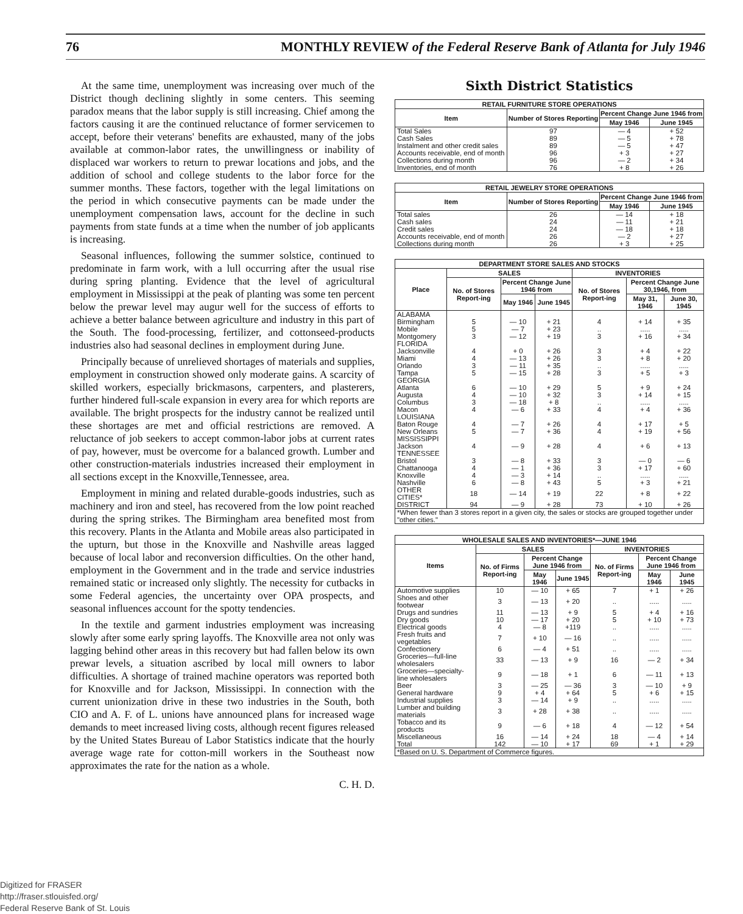76 MONTHLY REVIEW of the Federal Reserve Bank of Atlanta for July 1946
At the same time, unemployment was increasing over much of the District though declining slightly in some centers. This seeming paradox means that the labor supply is still increasing. Chief among the factors causing it are the continued reluctance of former servicemen to accept, before their veterans' benefits are exhausted, many of the jobs available at common-labor rates, the unwillingness or inability of displaced war workers to return to prewar locations and jobs, and the addition of school and college students to the labor force for the summer months. These factors, together with the legal limitations on the period in which consecutive payments can be made under the unemployment compensation laws, account for the decline in such payments from state funds at a time when the number of job applicants is increasing.
Seasonal influences, following the summer solstice, continued to predominate in farm work, with a lull occurring after the usual rise during spring planting. Evidence that the level of agricultural employment in Mississippi at the peak of planting was some ten percent below the prewar level may augur well for the success of efforts to achieve a better balance between agriculture and industry in this part of the South. The food-processing, fertilizer, and cottonseed-products industries also had seasonal declines in employment during June.
Principally because of unrelieved shortages of materials and supplies, employment in construction showed only moderate gains. A scarcity of skilled workers, especially brickmasons, carpenters, and plasterers, further hindered full-scale expansion in every area for which reports are available. The bright prospects for the industry cannot be realized until these shortages are met and official restrictions are removed. A reluctance of job seekers to accept common-labor jobs at current rates of pay, however, must be overcome for a balanced growth. Lumber and other construction-materials industries increased their employment in all sections except in the Knoxville,Tennessee, area.
Employment in mining and related durable-goods industries, such as machinery and iron and steel, has recovered from the low point reached during the spring strikes. The Birmingham area benefited most from this recovery. Plants in the Atlanta and Mobile areas also participated in the upturn, but those in the Knoxville and Nashville areas lagged because of local labor and reconversion difficulties. On the other hand, employment in the Government and in the trade and service industries remained static or increased only slightly. The necessity for cutbacks in some Federal agencies, the uncertainty over OPA prospects, and seasonal influences account for the spotty tendencies.
In the textile and garment industries employment was increasing slowly after some early spring layoffs. The Knoxville area not only was lagging behind other areas in this recovery but had fallen below its own prewar levels, a situation ascribed by local mill owners to labor difficulties. A shortage of trained machine operators was reported both for Knoxville and for Jackson, Mississippi. In connection with the current unionization drive in these two industries in the South, both CIO and A. F. of L. unions have announced plans for increased wage demands to meet increased living costs, although recent figures released by the United States Bureau of Labor Statistics indicate that the hourly average wage rate for cotton-mill workers in the Southeast now approximates the rate for the nation as a whole.
C. H. D.
Sixth District Statistics
| RETAIL FURNITURE STORE OPERATIONS | | | |
| --- | --- | --- | --- |
| Item | Number of Stores Reporting | Percent Change June 1946 from | |
| | | May 1946 | June 1945 |
| Total Sales | 97 | — 4 | + 52 |
| Cash Sales | 89 | — 5 | + 78 |
| Instalment and other credit sales | 89 | — 5 | + 47 |
| Accounts receivable, end of month | 96 | + 3 | + 27 |
| Collections during month | 96 | — 2 | + 34 |
| Inventories, end of month | 76 | + 8 | + 26 |
| RETAIL JEWELRY STORE OPERATIONS | | | |
| --- | --- | --- | --- |
| Item | Number of Stores Reporting | Percent Change June 1946 from | |
| | | May 1946 | June 1945 |
| Total sales | 26 | — 14 | + 18 |
| Cash sales | 24 | — 11 | + 21 |
| Credit sales | 24 | — 18 | + 18 |
| Accounts receivable, end of month | 26 | — 2 | + 27 |
| Collections during month | 26 | + 3 | + 25 |
| DEPARTMENT STORE SALES AND STOCKS | | | | | | |
| --- | --- | --- | --- | --- | --- | --- |
| Place | SALES | | | INVENTORIES | | |
| | No. of Stores Report-ing | Percent Change June 1946 from | | No. of Stores Report-ing | Percent Change June 30,1946, from | |
| | | May 1946 | June 1945 | | May 31, 1946 | June 30, 1945 |
| ALABAMA | | | | | | |
| Birmingham | 5 | — 10 | + 21 | 4 | + 14 | + 35 |
| Mobile | 5 | — 7 | + 23 | .. | ..... | ..... |
| Montgomery | 3 | — 12 | + 19 | 3 | + 16 | + 34 |
| FLORIDA | | | | | | |
| Jacksonville | 4 | + 0 | + 26 | 3 | + 4 | + 22 |
| Miami | 4 | — 13 | + 26 | 3 | + 8 | + 20 |
| Orlando | 3 | — 11 | + 35 | .. | ..... | ..... |
| Tampa | 5 | — 15 | + 28 | 3 | + 5 | + 3 |
| GEORGIA | | | | | | |
| Atlanta | 6 | — 10 | + 29 | 5 | + 9 | + 24 |
| Augusta | 4 | — 10 | + 32 | 3 | + 14 | + 15 |
| Columbus | 3 | — 18 | + 8 | .. | ..... | ..... |
| Macon | 4 | — 6 | + 33 | 4 | + 4 | + 36 |
| LOUISIANA | | | | | | |
| Baton Rouge | 4 | — 7 | + 26 | 4 | + 17 | + 5 |
| New Orleans | 5 | — 7 | + 36 | 4 | + 19 | + 56 |
| MISSISSIPPI | | | | | | |
| Jackson | 4 | — 9 | + 28 | 4 | + 6 | + 13 |
| TENNESSEE | | | | | | |
| Bristol | 3 | — 8 | + 33 | 3 | — 0 | — 6 |
| Chattanooga | 4 | — 1 | + 36 | 3 | + 17 | + 60 |
| Knoxville | 4 | — 3 | + 14 | .. | ..... | ..... |
| Nashville | 6 | — 8 | + 43 | 5 | + 3 | + 21 |
| OTHER CITIES* | 18 | — 14 | + 19 | 22 | + 8 | + 22 |
| DISTRICT | 94 | — 9 | + 28 | 73 | + 10 | + 26 |
| *When fewer than 3 stores report in a given city, the sales or stocks are grouped together under "other cities." | | | | | | |
| WHOLESALE SALES AND INVENTORIES*—JUNE 1946 | | | | | | |
| --- | --- | --- | --- | --- | --- | --- |
| Items | SALES | | | INVENTORIES | | |
| | No. of Firms Report-ing | Percent Change June 1946 from | | No. of Firms Report-ing | Percent Change June 1946 from | |
| | | May 1946 | June 1945 | | May 1946 | June 1945 |
| Automotive supplies | 10 | — 10 | + 65 | 7 | + 1 | + 26 |
| Shoes and other footwear | 3 | — 13 | + 20 | .. | ..... | ..... |
| Drugs and sundries | 11 | — 13 | + 9 | 5 | + 4 | + 16 |
| Dry goods | 10 | — 17 | + 20 | 5 | + 10 | + 73 |
| Electrical goods | 4 | — 8 | +119 | .. | ..... | ..... |
| Fresh fruits and vegetables | 7 | + 10 | — 16 | .. | ..... | ..... |
| Confectionery | 6 | — 4 | + 51 | .. | ..... | ..... |
| Groceries—full-line wholesalers | 33 | — 13 | + 9 | 16 | — 2 | + 34 |
| Groceries—specialty-line wholesalers | 9 | — 18 | + 1 | 6 | — 11 | + 13 |
| Beer | 3 | — 25 | — 36 | 3 | — 10 | + 9 |
| General hardware | 9 | + 4 | + 64 | 5 | + 6 | + 15 |
| Industrial supplies | 3 | — 14 | + 9 | .. | ..... | ..... |
| Lumber and building materials | 3 | + 28 | + 38 | .. | ..... | ..... |
| Tobacco and its products | 9 | — 6 | + 18 | 4 | — 12 | + 54 |
| Miscellaneous | 16 | — 14 | + 24 | 18 | — 4 | + 14 |
| Total | 142 | — 10 | + 17 | 69 | + 1 | + 29 |
| *Based on U. S. Department of Commerce figures. | | | | | | |
Digitized for FRASER
http://fraser.stlouisfed.org/
Federal Reserve Bank of St. Louis